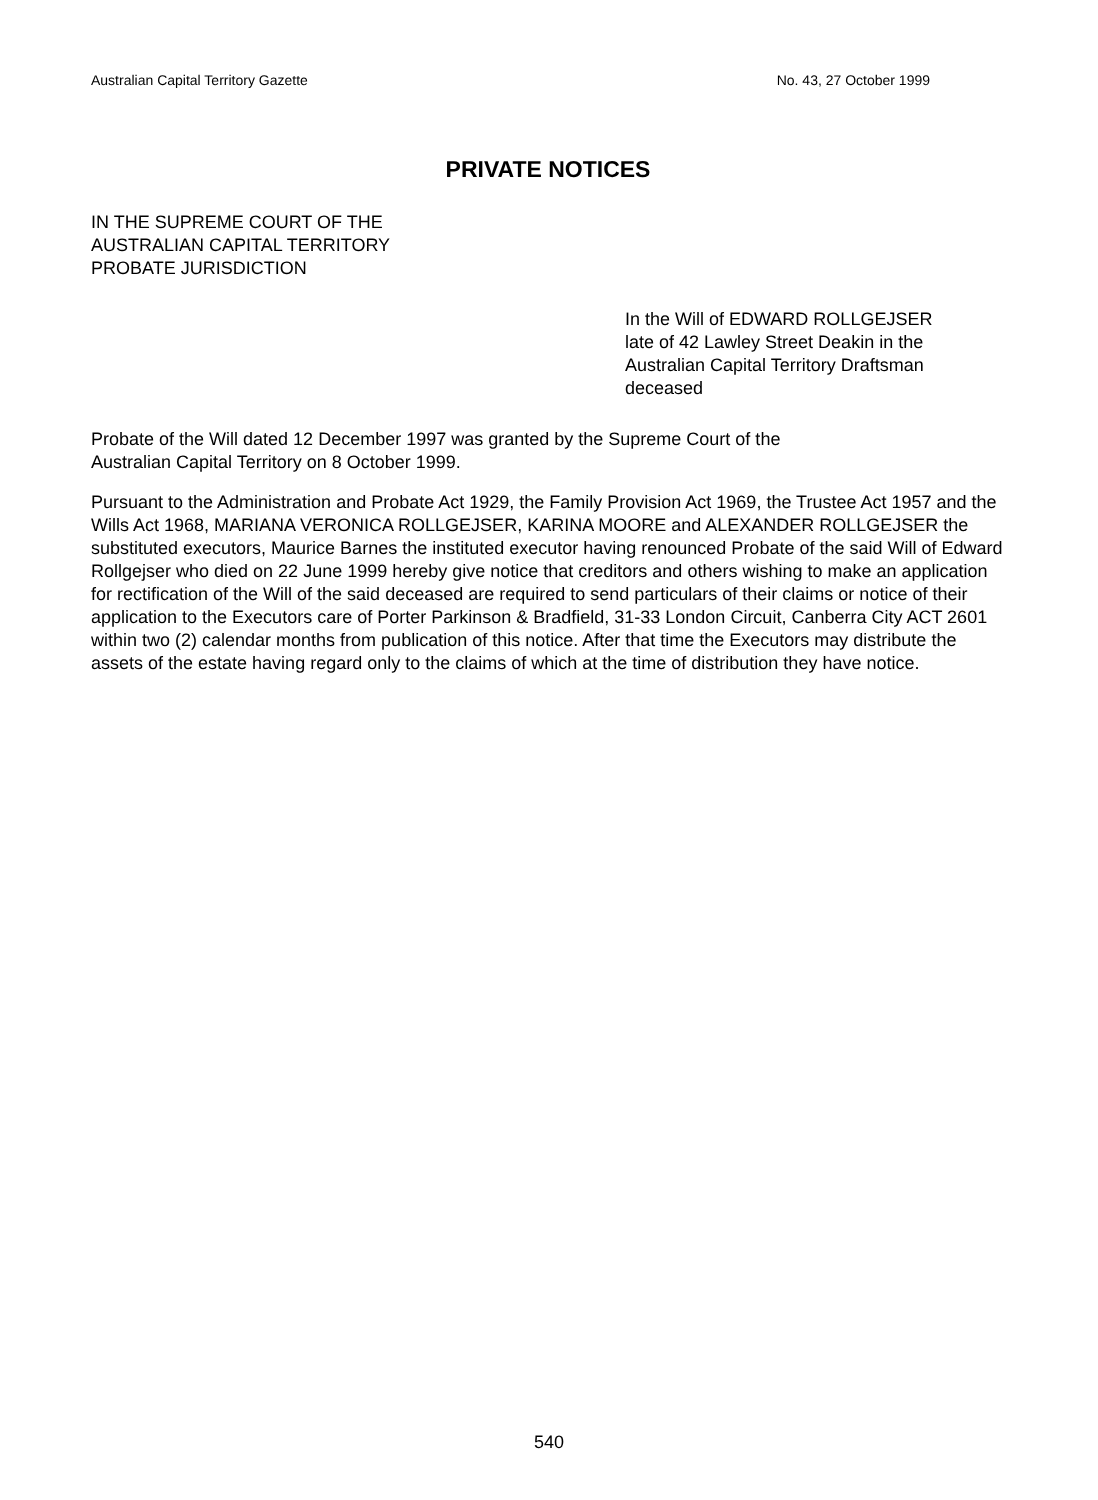Australian Capital Territory Gazette No. 43, 27 October 1999
PRIVATE NOTICES
IN THE SUPREME COURT OF THE
AUSTRALIAN CAPITAL TERRITORY
PROBATE JURISDICTION
In the Will of EDWARD ROLLGEJSER
late of 42 Lawley Street Deakin in the
Australian Capital Territory Draftsman
deceased
Probate of the Will dated 12 December 1997 was granted by the Supreme Court of the
Australian Capital Territory on 8 October 1999.
Pursuant to the Administration and Probate Act 1929, the Family Provision Act 1969, the Trustee Act 1957 and the Wills Act 1968, MARIANA VERONICA ROLLGEJSER, KARINA MOORE and ALEXANDER ROLLGEJSER the substituted executors, Maurice Barnes the instituted executor having renounced Probate of the said Will of Edward Rollgejser who died on 22 June 1999 hereby give notice that creditors and others wishing to make an application for rectification of the Will of the said deceased are required to send particulars of their claims or notice of their application to the Executors care of Porter Parkinson & Bradfield, 31-33 London Circuit, Canberra City ACT 2601 within two (2) calendar months from publication of this notice. After that time the Executors may distribute the assets of the estate having regard only to the claims of which at the time of distribution they have notice.
540